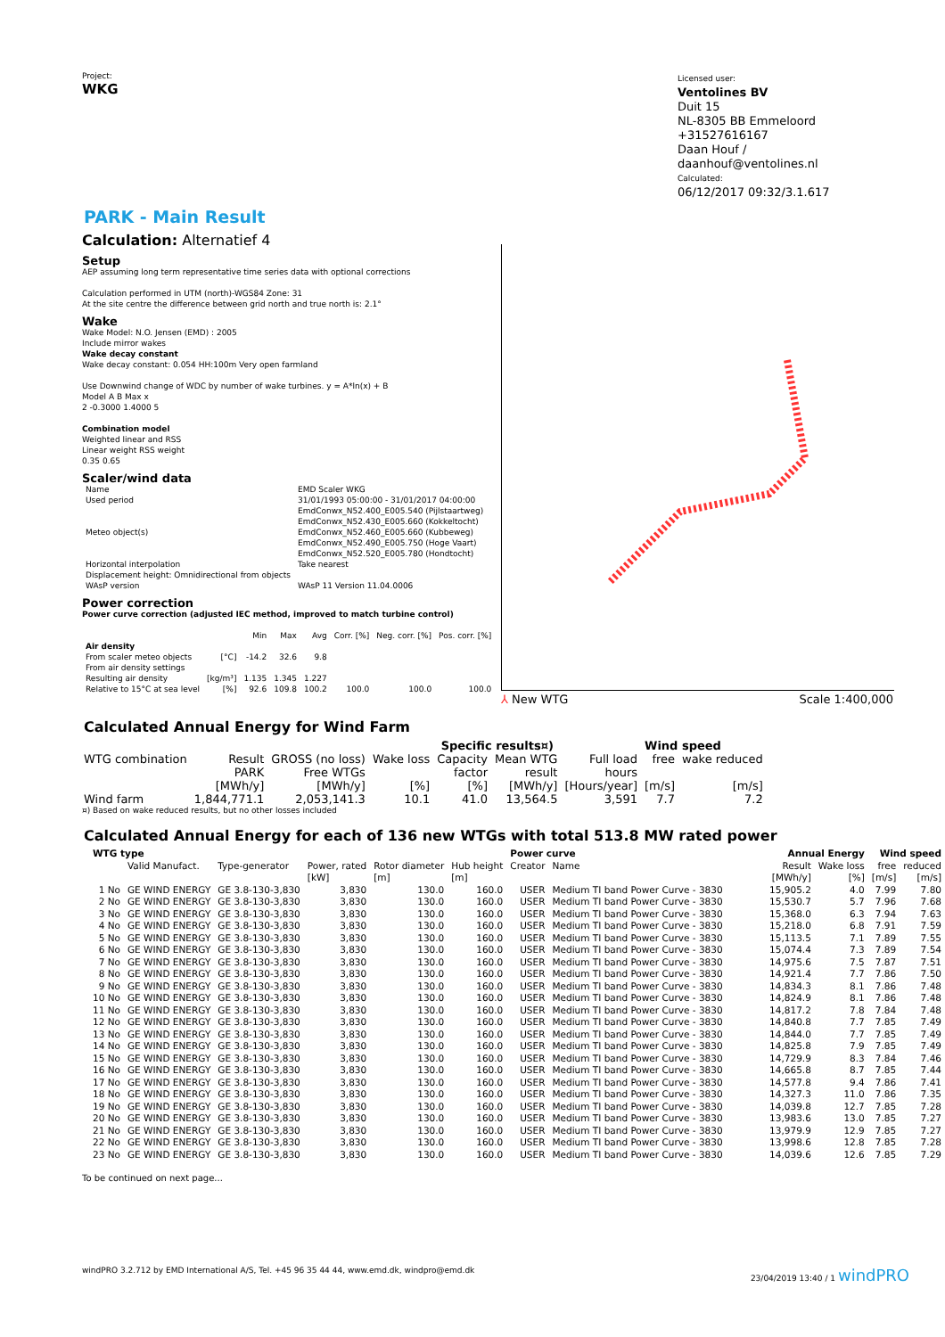Project:
WKG
Licensed user:
Ventolines BV
Duit 15
NL-8305 BB Emmeloord
+31527616167
Daan Houf / daanhouf@ventolines.nl
Calculated:
06/12/2017 09:32/3.1.617
PARK - Main Result
Calculation: Alternatief 4
Setup
AEP assuming long term representative time series data with optional corrections
Calculation performed in UTM (north)-WGS84 Zone: 31
At the site centre the difference between grid north and true north is: 2.1°
Wake
Wake Model: N.O. Jensen (EMD) : 2005
Include mirror wakes
Wake decay constant
Wake decay constant: 0.054 HH:100m Very open farmland
Use Downwind change of WDC by number of wake turbines. y = A*ln(x) + B
Model A B Max x
2 -0.3000 1.4000 5
Combination model
Weighted linear and RSS
Linear weight RSS weight
0.35 0.65
Scaler/wind data
| Name | EMD Scaler WKG |
| Used period | 31/01/1993 05:00:00 - 31/01/2017 04:00:00 |
| Meteo object(s) | EmdConwx_N52.400_E005.540 (Pijlstaartweg) EmdConwx_N52.430_E005.660 (Kokkeltocht) EmdConwx_N52.460_E005.660 (Kubbeweg) EmdConwx_N52.490_E005.750 (Hoge Vaart) EmdConwx_N52.520_E005.780 (Hondtocht) |
| Horizontal interpolation | Take nearest |
| Displacement height: Omnidirectional from objects | |
| WAsP version | WAsP 11 Version 11.04.0006 |
Power correction
Power curve correction (adjusted IEC method, improved to match turbine control)
| | | Min | Max | Avg | Corr. [%] | Neg. corr. [%] | Pos. corr. [%] |
| --- | --- | --- | --- | --- | --- | --- | --- |
| Air density | | | | | | | |
| From scaler meteo objects | [°C] | -14.2 | 32.6 | 9.8 | | | |
| From air density settings | | | | | | | |
| Resulting air density | [kg/m³] | 1.135 | 1.345 | 1.227 | | | |
| Relative to 15°C at sea level | [%] | 92.6 | 109.8 | 100.2 | 100.0 | 100.0 | 100.0 |
⅄ New WTG Scale 1:400,000
Calculated Annual Energy for Wind Farm
| | | | | Specific results¤) | | | Wind speed | |
| --- | --- | --- | --- | --- | --- | --- | --- | --- |
| WTG combination | Result | GROSS (no loss) | Wake loss | Capacity | Mean WTG | Full load | free | wake reduced |
| | PARK | Free WTGs | | factor | result | hours | | |
| | [MWh/y] | [MWh/y] | [%] | [%] | [MWh/y] | [Hours/year] | [m/s] | [m/s] |
| Wind farm | 1,844,771.1 | 2,053,141.3 | 10.1 | 41.0 | 13,564.5 | 3,591 | 7.7 | 7.2 |
¤) Based on wake reduced results, but no other losses included
Calculated Annual Energy for each of 136 new WTGs with total 513.8 MW rated power
| WTG type | | | | | | Power curve | | | Annual Energy | | Wind speed | |
| --- | --- | --- | --- | --- | --- | --- | --- | --- | --- | --- | --- | --- |
| | Valid Manufact. | Type-generator | Power, rated | Rotor diameter | Hub height | Creator | Name | | Result | Wake loss | free | reduced |
| | | | [kW] | [m] | [m] | | | | [MWh/y] | [%] | [m/s] | [m/s] |
| 1 No | GE WIND ENERGY | GE 3.8-130-3,830 | 3,830 | 130.0 | 160.0 | USER | Medium TI band Power Curve - 3830 | | 15,905.2 | 4.0 | 7.99 | 7.80 |
| 2 No | GE WIND ENERGY | GE 3.8-130-3,830 | 3,830 | 130.0 | 160.0 | USER | Medium TI band Power Curve - 3830 | | 15,530.7 | 5.7 | 7.96 | 7.68 |
| 3 No | GE WIND ENERGY | GE 3.8-130-3,830 | 3,830 | 130.0 | 160.0 | USER | Medium TI band Power Curve - 3830 | | 15,368.0 | 6.3 | 7.94 | 7.63 |
| 4 No | GE WIND ENERGY | GE 3.8-130-3,830 | 3,830 | 130.0 | 160.0 | USER | Medium TI band Power Curve - 3830 | | 15,218.0 | 6.8 | 7.91 | 7.59 |
| 5 No | GE WIND ENERGY | GE 3.8-130-3,830 | 3,830 | 130.0 | 160.0 | USER | Medium TI band Power Curve - 3830 | | 15,113.5 | 7.1 | 7.89 | 7.55 |
| 6 No | GE WIND ENERGY | GE 3.8-130-3,830 | 3,830 | 130.0 | 160.0 | USER | Medium TI band Power Curve - 3830 | | 15,074.4 | 7.3 | 7.89 | 7.54 |
| 7 No | GE WIND ENERGY | GE 3.8-130-3,830 | 3,830 | 130.0 | 160.0 | USER | Medium TI band Power Curve - 3830 | | 14,975.6 | 7.5 | 7.87 | 7.51 |
| 8 No | GE WIND ENERGY | GE 3.8-130-3,830 | 3,830 | 130.0 | 160.0 | USER | Medium TI band Power Curve - 3830 | | 14,921.4 | 7.7 | 7.86 | 7.50 |
| 9 No | GE WIND ENERGY | GE 3.8-130-3,830 | 3,830 | 130.0 | 160.0 | USER | Medium TI band Power Curve - 3830 | | 14,834.3 | 8.1 | 7.86 | 7.48 |
| 10 No | GE WIND ENERGY | GE 3.8-130-3,830 | 3,830 | 130.0 | 160.0 | USER | Medium TI band Power Curve - 3830 | | 14,824.9 | 8.1 | 7.86 | 7.48 |
| 11 No | GE WIND ENERGY | GE 3.8-130-3,830 | 3,830 | 130.0 | 160.0 | USER | Medium TI band Power Curve - 3830 | | 14,817.2 | 7.8 | 7.84 | 7.48 |
| 12 No | GE WIND ENERGY | GE 3.8-130-3,830 | 3,830 | 130.0 | 160.0 | USER | Medium TI band Power Curve - 3830 | | 14,840.8 | 7.7 | 7.85 | 7.49 |
| 13 No | GE WIND ENERGY | GE 3.8-130-3,830 | 3,830 | 130.0 | 160.0 | USER | Medium TI band Power Curve - 3830 | | 14,844.0 | 7.7 | 7.85 | 7.49 |
| 14 No | GE WIND ENERGY | GE 3.8-130-3,830 | 3,830 | 130.0 | 160.0 | USER | Medium TI band Power Curve - 3830 | | 14,825.8 | 7.9 | 7.85 | 7.49 |
| 15 No | GE WIND ENERGY | GE 3.8-130-3,830 | 3,830 | 130.0 | 160.0 | USER | Medium TI band Power Curve - 3830 | | 14,729.9 | 8.3 | 7.84 | 7.46 |
| 16 No | GE WIND ENERGY | GE 3.8-130-3,830 | 3,830 | 130.0 | 160.0 | USER | Medium TI band Power Curve - 3830 | | 14,665.8 | 8.7 | 7.85 | 7.44 |
| 17 No | GE WIND ENERGY | GE 3.8-130-3,830 | 3,830 | 130.0 | 160.0 | USER | Medium TI band Power Curve - 3830 | | 14,577.8 | 9.4 | 7.86 | 7.41 |
| 18 No | GE WIND ENERGY | GE 3.8-130-3,830 | 3,830 | 130.0 | 160.0 | USER | Medium TI band Power Curve - 3830 | | 14,327.3 | 11.0 | 7.86 | 7.35 |
| 19 No | GE WIND ENERGY | GE 3.8-130-3,830 | 3,830 | 130.0 | 160.0 | USER | Medium TI band Power Curve - 3830 | | 14,039.8 | 12.7 | 7.85 | 7.28 |
| 20 No | GE WIND ENERGY | GE 3.8-130-3,830 | 3,830 | 130.0 | 160.0 | USER | Medium TI band Power Curve - 3830 | | 13,983.6 | 13.0 | 7.85 | 7.27 |
| 21 No | GE WIND ENERGY | GE 3.8-130-3,830 | 3,830 | 130.0 | 160.0 | USER | Medium TI band Power Curve - 3830 | | 13,979.9 | 12.9 | 7.85 | 7.27 |
| 22 No | GE WIND ENERGY | GE 3.8-130-3,830 | 3,830 | 130.0 | 160.0 | USER | Medium TI band Power Curve - 3830 | | 13,998.6 | 12.8 | 7.85 | 7.28 |
| 23 No | GE WIND ENERGY | GE 3.8-130-3,830 | 3,830 | 130.0 | 160.0 | USER | Medium TI band Power Curve - 3830 | | 14,039.6 | 12.6 | 7.85 | 7.29 |
To be continued on next page...
windPRO 3.2.712 by EMD International A/S, Tel. +45 96 35 44 44, www.emd.dk, windpro@emd.dk 23/04/2019 13:40 / 1 windPRO